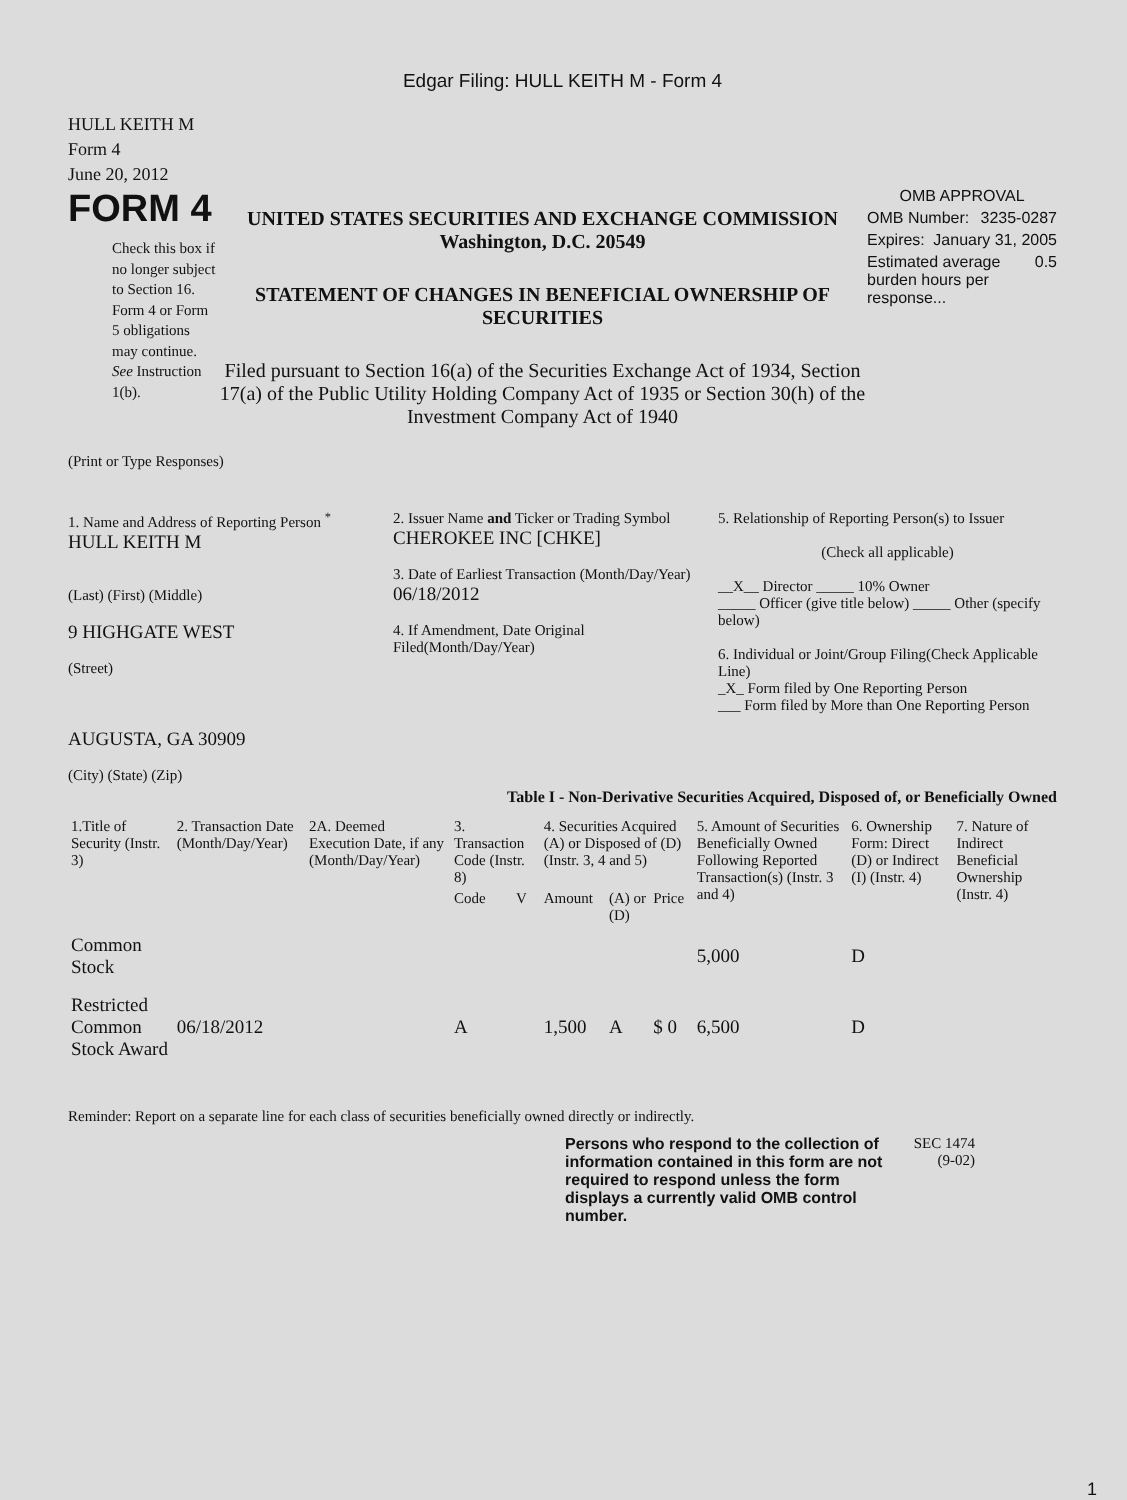Edgar Filing: HULL KEITH M - Form 4
HULL KEITH M
Form 4
June 20, 2012
FORM 4
Check this box if no longer subject to Section 16. Form 4 or Form 5 obligations may continue. See Instruction 1(b).
UNITED STATES SECURITIES AND EXCHANGE COMMISSION
Washington, D.C. 20549
STATEMENT OF CHANGES IN BENEFICIAL OWNERSHIP OF SECURITIES
Filed pursuant to Section 16(a) of the Securities Exchange Act of 1934, Section 17(a) of the Public Utility Holding Company Act of 1935 or Section 30(h) of the Investment Company Act of 1940
OMB APPROVAL
OMB Number: 3235-0287
Expires: January 31, 2005
Estimated average burden hours per response... 0.5
(Print or Type Responses)
1. Name and Address of Reporting Person <sup>*</sup>
HULL KEITH M
(Last) (First) (Middle)
9 HIGHGATE WEST
(Street)
AUGUSTA, GA 30909
(City) (State) (Zip)
2. Issuer Name and Ticker or Trading Symbol
CHEROKEE INC [CHKE]
3. Date of Earliest Transaction (Month/Day/Year)
06/18/2012
4. If Amendment, Date Original Filed(Month/Day/Year)
5. Relationship of Reporting Person(s) to Issuer
(Check all applicable)
__X__ Director _____ 10% Owner
_____ Officer (give title below) _____ Other (specify below)
6. Individual or Joint/Group Filing(Check Applicable Line)
_X_ Form filed by One Reporting Person
___ Form filed by More than One Reporting Person
Table I - Non-Derivative Securities Acquired, Disposed of, or Beneficially Owned
| 1.Title of Security (Instr. 3) | 2. Transaction Date (Month/Day/Year) | 2A. Deemed Execution Date, if any (Month/Day/Year) | 3. Transaction Code (Instr. 8) | | 4. Securities Acquired (A) or Disposed of (D) (Instr. 3, 4 and 5) | | | 5. Amount of Securities Beneficially Owned Following Reported Transaction(s) (Instr. 3 and 4) | 6. Ownership Form: Direct (D) or Indirect (I) (Instr. 4) | 7. Nature of Indirect Beneficial Ownership (Instr. 4) |
| --- | --- | --- | --- | --- | --- | --- | --- | --- | --- | --- |
| | | | Code | V | Amount | (A) or (D) | Price | | | |
| Common Stock | | | | | | | | 5,000 | D | |
| Restricted Common Stock Award | 06/18/2012 | | A | | 1,500 | A | $ 0 | 6,500 | D | |
Reminder: Report on a separate line for each class of securities beneficially owned directly or indirectly.
Persons who respond to the collection of information contained in this form are not required to respond unless the form displays a currently valid OMB control number.
SEC 1474 (9-02)
1